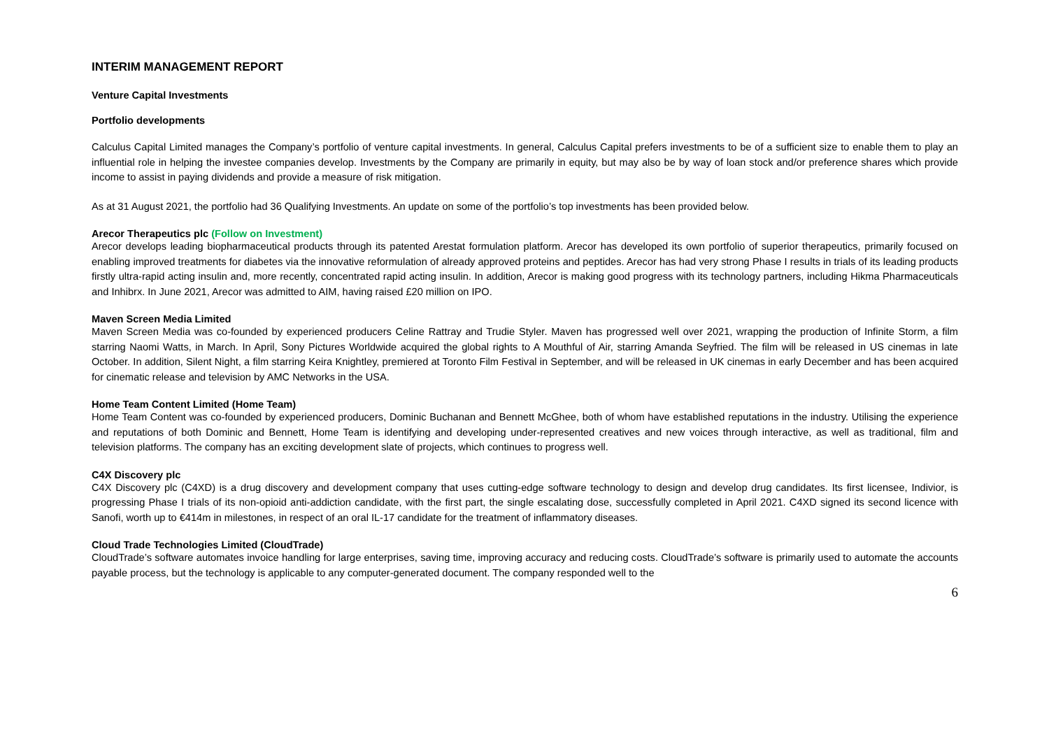INTERIM MANAGEMENT REPORT
Venture Capital Investments
Portfolio developments
Calculus Capital Limited manages the Company’s portfolio of venture capital investments. In general, Calculus Capital prefers investments to be of a sufficient size to enable them to play an influential role in helping the investee companies develop. Investments by the Company are primarily in equity, but may also be by way of loan stock and/or preference shares which provide income to assist in paying dividends and provide a measure of risk mitigation.
As at 31 August 2021, the portfolio had 36 Qualifying Investments. An update on some of the portfolio’s top investments has been provided below.
Arecor Therapeutics plc (Follow on Investment)
Arecor develops leading biopharmaceutical products through its patented Arestat formulation platform. Arecor has developed its own portfolio of superior therapeutics, primarily focused on enabling improved treatments for diabetes via the innovative reformulation of already approved proteins and peptides. Arecor has had very strong Phase I results in trials of its leading products firstly ultra-rapid acting insulin and, more recently, concentrated rapid acting insulin. In addition, Arecor is making good progress with its technology partners, including Hikma Pharmaceuticals and Inhibrx. In June 2021, Arecor was admitted to AIM, having raised £20 million on IPO.
Maven Screen Media Limited
Maven Screen Media was co-founded by experienced producers Celine Rattray and Trudie Styler. Maven has progressed well over 2021, wrapping the production of Infinite Storm, a film starring Naomi Watts, in March. In April, Sony Pictures Worldwide acquired the global rights to A Mouthful of Air, starring Amanda Seyfried. The film will be released in US cinemas in late October. In addition, Silent Night, a film starring Keira Knightley, premiered at Toronto Film Festival in September, and will be released in UK cinemas in early December and has been acquired for cinematic release and television by AMC Networks in the USA.
Home Team Content Limited (Home Team)
Home Team Content was co-founded by experienced producers, Dominic Buchanan and Bennett McGhee, both of whom have established reputations in the industry. Utilising the experience and reputations of both Dominic and Bennett, Home Team is identifying and developing under-represented creatives and new voices through interactive, as well as traditional, film and television platforms. The company has an exciting development slate of projects, which continues to progress well.
C4X Discovery plc
C4X Discovery plc (C4XD) is a drug discovery and development company that uses cutting-edge software technology to design and develop drug candidates. Its first licensee, Indivior, is progressing Phase I trials of its non-opioid anti-addiction candidate, with the first part, the single escalating dose, successfully completed in April 2021. C4XD signed its second licence with Sanofi, worth up to €414m in milestones, in respect of an oral IL-17 candidate for the treatment of inflammatory diseases.
Cloud Trade Technologies Limited (CloudTrade)
CloudTrade’s software automates invoice handling for large enterprises, saving time, improving accuracy and reducing costs. CloudTrade’s software is primarily used to automate the accounts payable process, but the technology is applicable to any computer-generated document. The company responded well to the
6